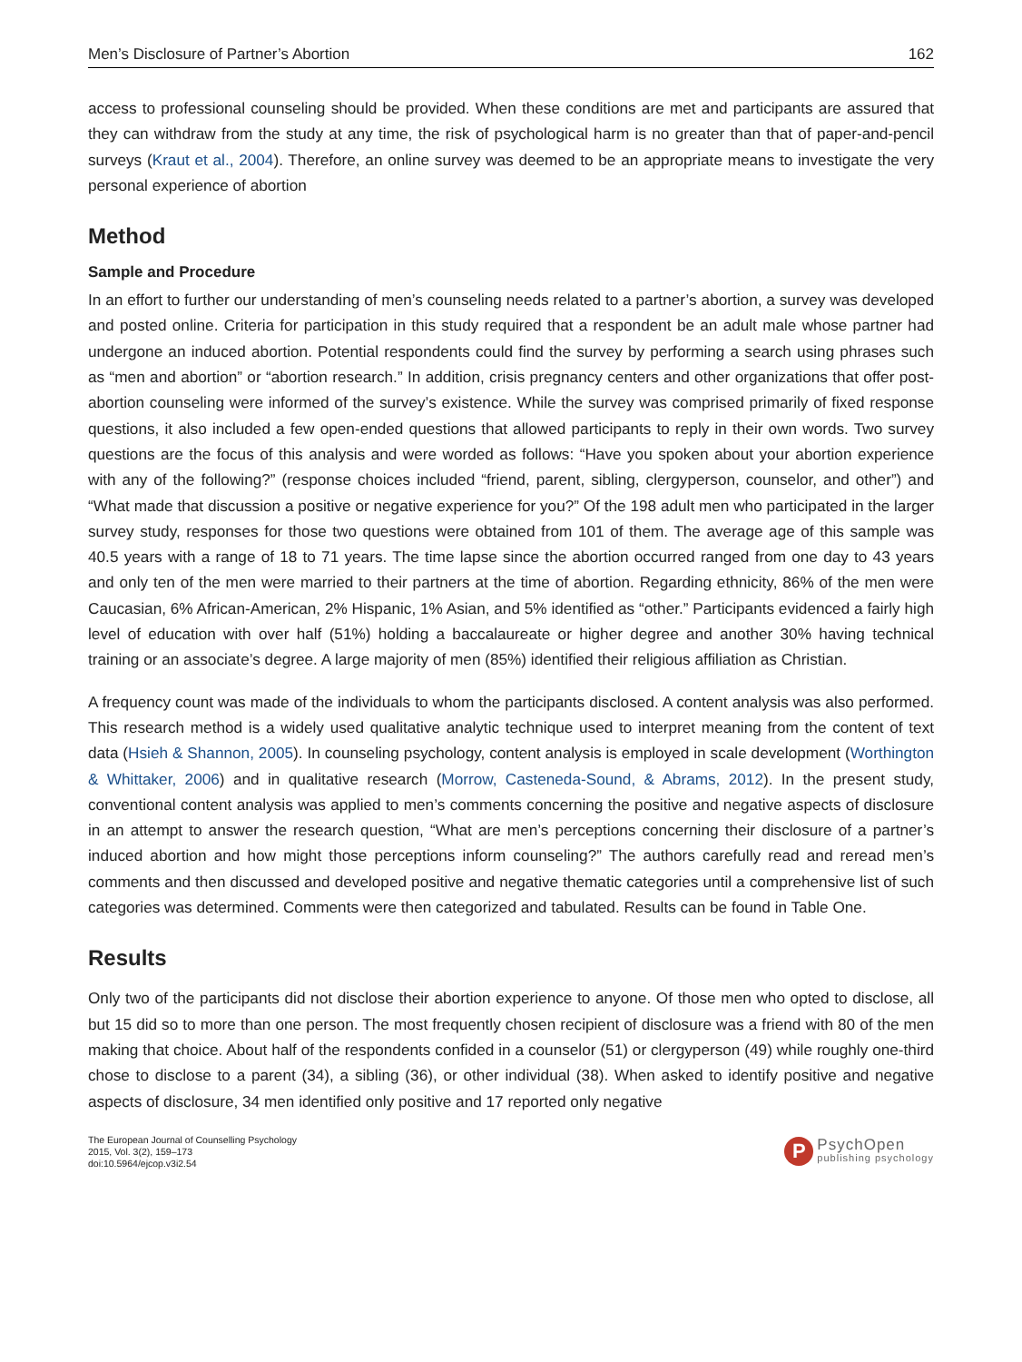Men’s Disclosure of Partner’s Abortion 162
access to professional counseling should be provided. When these conditions are met and participants are assured that they can withdraw from the study at any time, the risk of psychological harm is no greater than that of paper-and-pencil surveys (Kraut et al., 2004). Therefore, an online survey was deemed to be an appropriate means to investigate the very personal experience of abortion
Method
Sample and Procedure
In an effort to further our understanding of men’s counseling needs related to a partner’s abortion, a survey was developed and posted online. Criteria for participation in this study required that a respondent be an adult male whose partner had undergone an induced abortion. Potential respondents could find the survey by performing a search using phrases such as “men and abortion” or “abortion research.” In addition, crisis pregnancy centers and other organizations that offer post-abortion counseling were informed of the survey’s existence. While the survey was comprised primarily of fixed response questions, it also included a few open-ended questions that allowed participants to reply in their own words. Two survey questions are the focus of this analysis and were worded as follows: “Have you spoken about your abortion experience with any of the following?” (response choices included “friend, parent, sibling, clergyperson, counselor, and other”) and “What made that discussion a positive or negative experience for you?” Of the 198 adult men who participated in the larger survey study, responses for those two questions were obtained from 101 of them. The average age of this sample was 40.5 years with a range of 18 to 71 years. The time lapse since the abortion occurred ranged from one day to 43 years and only ten of the men were married to their partners at the time of abortion. Regarding ethnicity, 86% of the men were Caucasian, 6% African-American, 2% Hispanic, 1% Asian, and 5% identified as “other.” Participants evidenced a fairly high level of education with over half (51%) holding a baccalaureate or higher degree and another 30% having technical training or an associate’s degree. A large majority of men (85%) identified their religious affiliation as Christian.
A frequency count was made of the individuals to whom the participants disclosed. A content analysis was also performed. This research method is a widely used qualitative analytic technique used to interpret meaning from the content of text data (Hsieh & Shannon, 2005). In counseling psychology, content analysis is employed in scale development (Worthington & Whittaker, 2006) and in qualitative research (Morrow, Casteneda-Sound, & Abrams, 2012). In the present study, conventional content analysis was applied to men’s comments concerning the positive and negative aspects of disclosure in an attempt to answer the research question, “What are men’s perceptions concerning their disclosure of a partner’s induced abortion and how might those perceptions inform counseling?” The authors carefully read and reread men’s comments and then discussed and developed positive and negative thematic categories until a comprehensive list of such categories was determined. Comments were then categorized and tabulated. Results can be found in Table One.
Results
Only two of the participants did not disclose their abortion experience to anyone. Of those men who opted to disclose, all but 15 did so to more than one person. The most frequently chosen recipient of disclosure was a friend with 80 of the men making that choice. About half of the respondents confided in a counselor (51) or clergyperson (49) while roughly one-third chose to disclose to a parent (34), a sibling (36), or other individual (38). When asked to identify positive and negative aspects of disclosure, 34 men identified only positive and 17 reported only negative
The European Journal of Counselling Psychology
2015, Vol. 3(2), 159–173
doi:10.5964/ejcop.v3i2.54
P
PsychOpen
publishing psychology